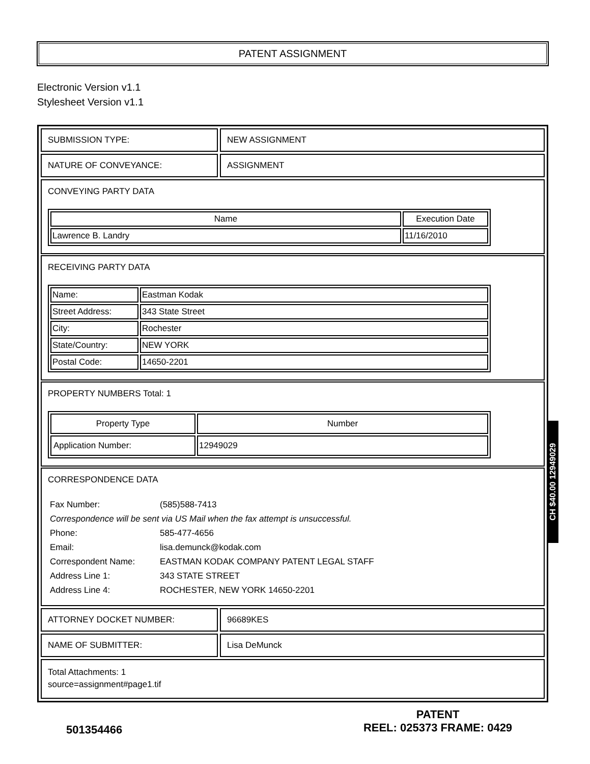PATENT ASSIGNMENT
Electronic Version v1.1
Stylesheet Version v1.1
SUBMISSION TYPE: NEW ASSIGNMENT
NATURE OF CONVEYANCE: ASSIGNMENT
CONVEYING PARTY DATA
| Name | Execution Date |
| --- | --- |
| Lawrence B. Landry | 11/16/2010 |
RECEIVING PARTY DATA
| Name: | Eastman Kodak |
| Street Address: | 343 State Street |
| City: | Rochester |
| State/Country: | NEW YORK |
| Postal Code: | 14650-2201 |
PROPERTY NUMBERS Total: 1
| Property Type | Number |
| --- | --- |
| Application Number: | 12949029 |
CORRESPONDENCE DATA
| Fax Number: | (585)588-7413 |
| Correspondence will be sent via US Mail when the fax attempt is unsuccessful. | |
| Phone: | 585-477-4656 |
| Email: | lisa.demunck@kodak.com |
| Correspondent Name: | EASTMAN KODAK COMPANY PATENT LEGAL STAFF |
| Address Line 1: | 343 STATE STREET |
| Address Line 4: | ROCHESTER, NEW YORK 14650-2201 |
ATTORNEY DOCKET NUMBER: 96689KES
NAME OF SUBMITTER: Lisa DeMunck
Total Attachments: 1
source=assignment#page1.tif
CH $40.00 12949029
501354466
PATENT
REEL: 025373 FRAME: 0429